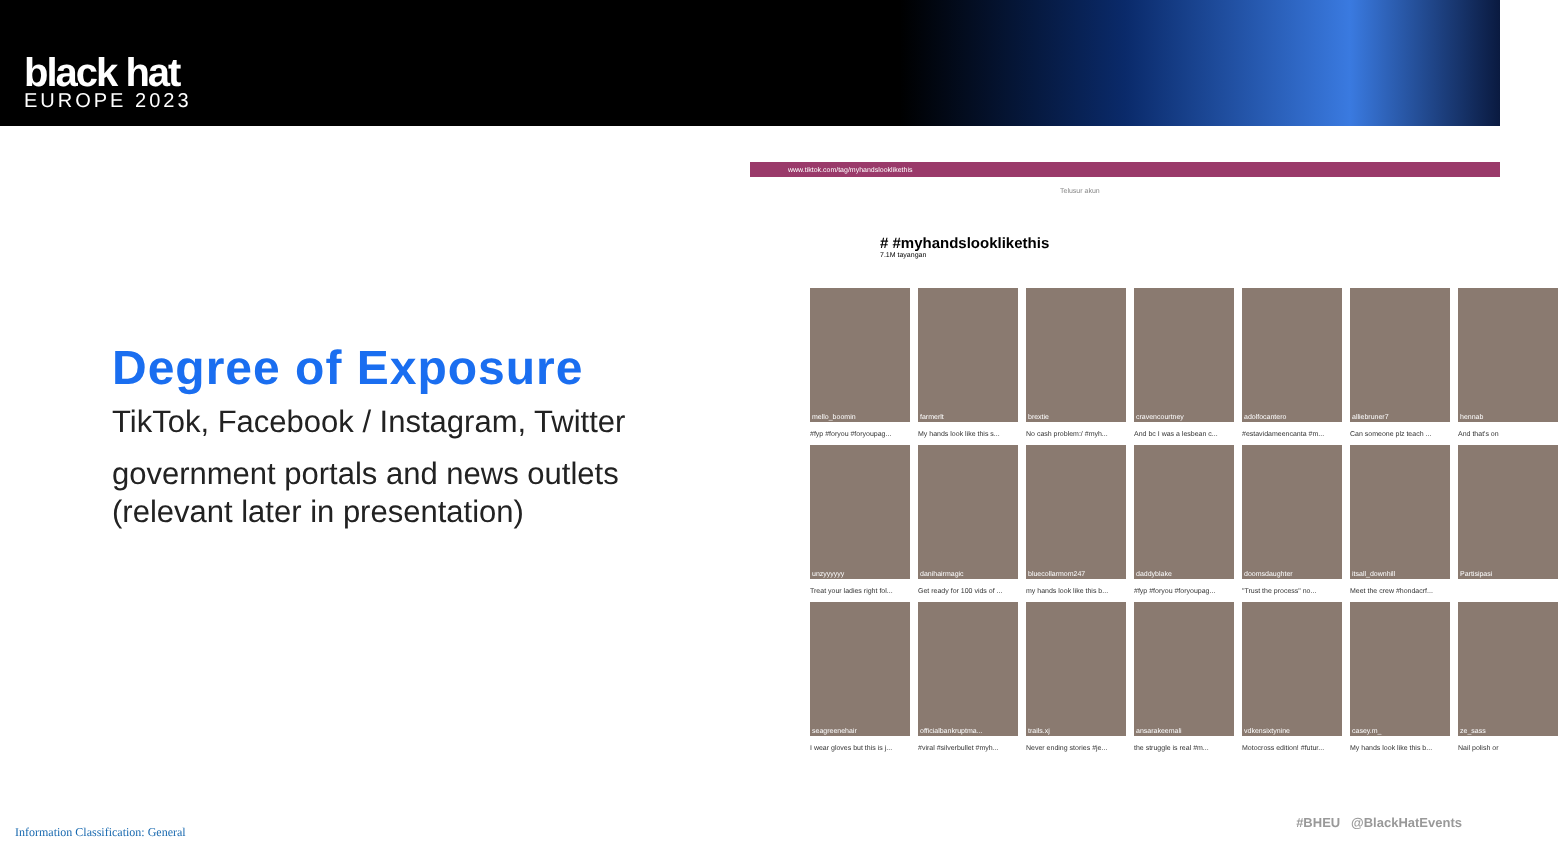black hat
EUROPE 2023
Degree of Exposure
TikTok, Facebook / Instagram, Twitter
government portals and news outlets (relevant later in presentation)
www.tiktok.com/tag/myhandslooklikethis
Telusur akun
# #myhandslooklikethis
7.1M tayangan
mello_boomin
#fyp #foryou #foryoupag...
farmerlt
My hands look like this s...
brextie
No cash problem:/ #myh...
cravencourtney
And bc I was a lesbean c...
adolfocantero
#estavidameencanta #m...
alliebruner7
Can someone plz teach ...
hennab
And that's on
unzyyyyyy
Treat your ladies right fol...
danihairmagic
Get ready for 100 vids of ...
bluecollarmom247
my hands look like this b...
daddyblake
#fyp #foryou #foryoupag...
doomsdaughter
"Trust the process" no...
itsall_downhill
Meet the crew #hondacrf...
Partisipasi
seagreenehair
I wear gloves but this is j...
officialbankruptma...
#viral #silverbullet #myh...
trails.xj
Never ending stories #je...
ansarakeemali
the struggle is real #m...
vdkensixtynine
Motocross edition! #futur...
casey.m_
My hands look like this b...
ze_sass
Nail polish or
Information Classification: General
#BHEU @BlackHatEvents